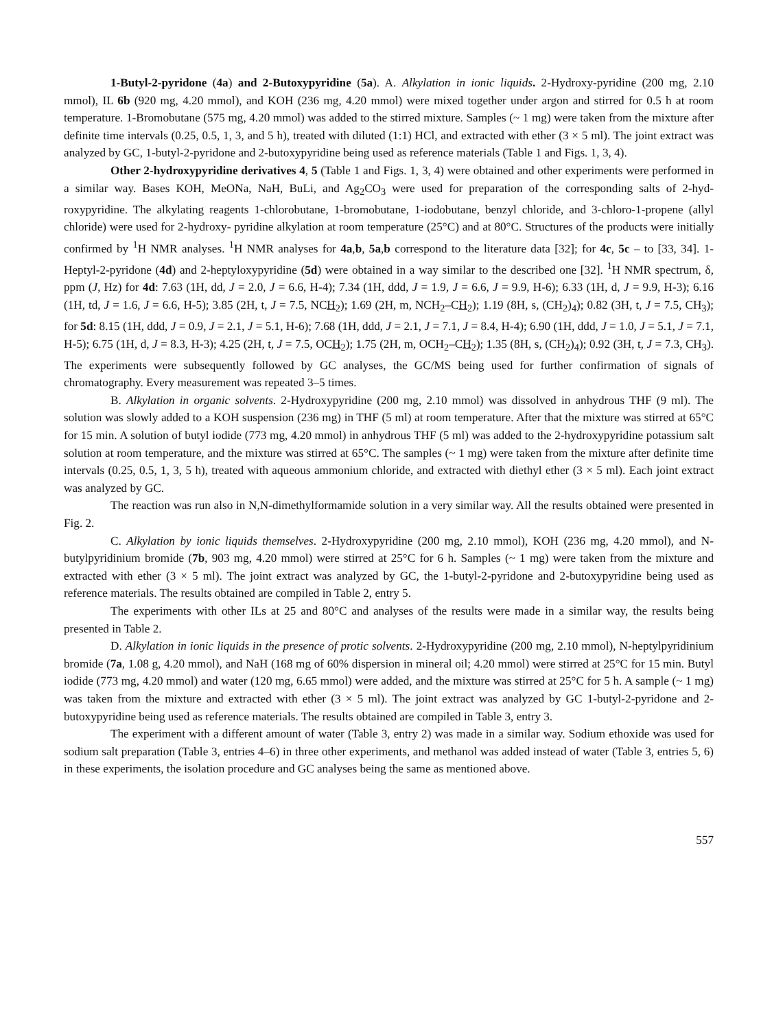1-Butyl-2-pyridone (4a) and 2-Butoxypyridine (5a). A. Alkylation in ionic liquids. 2-Hydroxy-pyridine (200 mg, 2.10 mmol), IL 6b (920 mg, 4.20 mmol), and KOH (236 mg, 4.20 mmol) were mixed together under argon and stirred for 0.5 h at room temperature. 1-Bromobutane (575 mg, 4.20 mmol) was added to the stirred mixture. Samples (~ 1 mg) were taken from the mixture after definite time intervals (0.25, 0.5, 1, 3, and 5 h), treated with diluted (1:1) HCl, and extracted with ether (3 × 5 ml). The joint extract was analyzed by GC, 1-butyl-2-pyridone and 2-butoxypyridine being used as reference materials (Table 1 and Figs. 1, 3, 4).
Other 2-hydroxypyridine derivatives 4, 5 (Table 1 and Figs. 1, 3, 4) were obtained and other experiments were performed in a similar way. Bases KOH, MeONa, NaH, BuLi, and Ag<sub>2</sub>CO<sub>3</sub> were used for preparation of the corresponding salts of 2-hyd-roxypyridine. The alkylating reagents 1-chlorobutane, 1-bromobutane, 1-iodobutane, benzyl chloride, and 3-chloro-1-propene (allyl chloride) were used for 2-hydroxy- pyridine alkylation at room temperature (25°C) and at 80°C. Structures of the products were initially confirmed by <sup>1</sup>H NMR analyses. <sup>1</sup>H NMR analyses for 4a,b, 5a,b correspond to the literature data [32]; for 4c, 5c – to [33, 34]. 1-Heptyl-2-pyridone (4d) and 2-heptyloxypyridine (5d) were obtained in a way similar to the described one [32]. <sup>1</sup>H NMR spectrum, δ, ppm (J, Hz) for 4d: 7.63 (1H, dd, J = 2.0, J = 6.6, H-4); 7.34 (1H, ddd, J = 1.9, J = 6.6, J = 9.9, H-6); 6.33 (1H, d, J = 9.9, H-3); 6.16 (1H, td, J = 1.6, J = 6.6, H-5); 3.85 (2H, t, J = 7.5, NCH<sub>2</sub>); 1.69 (2H, m, NCH<sub>2</sub>–CH<sub>2</sub>); 1.19 (8H, s, (CH<sub>2</sub>)<sub>4</sub>); 0.82 (3H, t, J = 7.5, CH<sub>3</sub>); for 5d: 8.15 (1H, ddd, J = 0.9, J = 2.1, J = 5.1, H-6); 7.68 (1H, ddd, J = 2.1, J = 7.1, J = 8.4, H-4); 6.90 (1H, ddd, J = 1.0, J = 5.1, J = 7.1, H-5); 6.75 (1H, d, J = 8.3, H-3); 4.25 (2H, t, J = 7.5, OCH<sub>2</sub>); 1.75 (2H, m, OCH<sub>2</sub>–CH<sub>2</sub>); 1.35 (8H, s, (CH<sub>2</sub>)<sub>4</sub>); 0.92 (3H, t, J = 7.3, CH<sub>3</sub>). The experiments were subsequently followed by GC analyses, the GC/MS being used for further confirmation of signals of chromatography. Every measurement was repeated 3–5 times.
B. Alkylation in organic solvents. 2-Hydroxypyridine (200 mg, 2.10 mmol) was dissolved in anhydrous THF (9 ml). The solution was slowly added to a KOH suspension (236 mg) in THF (5 ml) at room temperature. After that the mixture was stirred at 65°C for 15 min. A solution of butyl iodide (773 mg, 4.20 mmol) in anhydrous THF (5 ml) was added to the 2-hydroxypyridine potassium salt solution at room temperature, and the mixture was stirred at 65°C. The samples (~ 1 mg) were taken from the mixture after definite time intervals (0.25, 0.5, 1, 3, 5 h), treated with aqueous ammonium chloride, and extracted with diethyl ether (3 × 5 ml). Each joint extract was analyzed by GC.
The reaction was run also in N,N-dimethylformamide solution in a very similar way. All the results obtained were presented in Fig. 2.
C. Alkylation by ionic liquids themselves. 2-Hydroxypyridine (200 mg, 2.10 mmol), KOH (236 mg, 4.20 mmol), and N-butylpyridinium bromide (7b, 903 mg, 4.20 mmol) were stirred at 25°C for 6 h. Samples (~ 1 mg) were taken from the mixture and extracted with ether (3 × 5 ml). The joint extract was analyzed by GC, the 1-butyl-2-pyridone and 2-butoxypyridine being used as reference materials. The results obtained are compiled in Table 2, entry 5.
The experiments with other ILs at 25 and 80°C and analyses of the results were made in a similar way, the results being presented in Table 2.
D. Alkylation in ionic liquids in the presence of protic solvents. 2-Hydroxypyridine (200 mg, 2.10 mmol), N-heptylpyridinium bromide (7a, 1.08 g, 4.20 mmol), and NaH (168 mg of 60% dispersion in mineral oil; 4.20 mmol) were stirred at 25°C for 15 min. Butyl iodide (773 mg, 4.20 mmol) and water (120 mg, 6.65 mmol) were added, and the mixture was stirred at 25°C for 5 h. A sample (~ 1 mg) was taken from the mixture and extracted with ether (3 × 5 ml). The joint extract was analyzed by GC 1-butyl-2-pyridone and 2-butoxypyridine being used as reference materials. The results obtained are compiled in Table 3, entry 3.
The experiment with a different amount of water (Table 3, entry 2) was made in a similar way. Sodium ethoxide was used for sodium salt preparation (Table 3, entries 4–6) in three other experiments, and methanol was added instead of water (Table 3, entries 5, 6) in these experiments, the isolation procedure and GC analyses being the same as mentioned above.
557